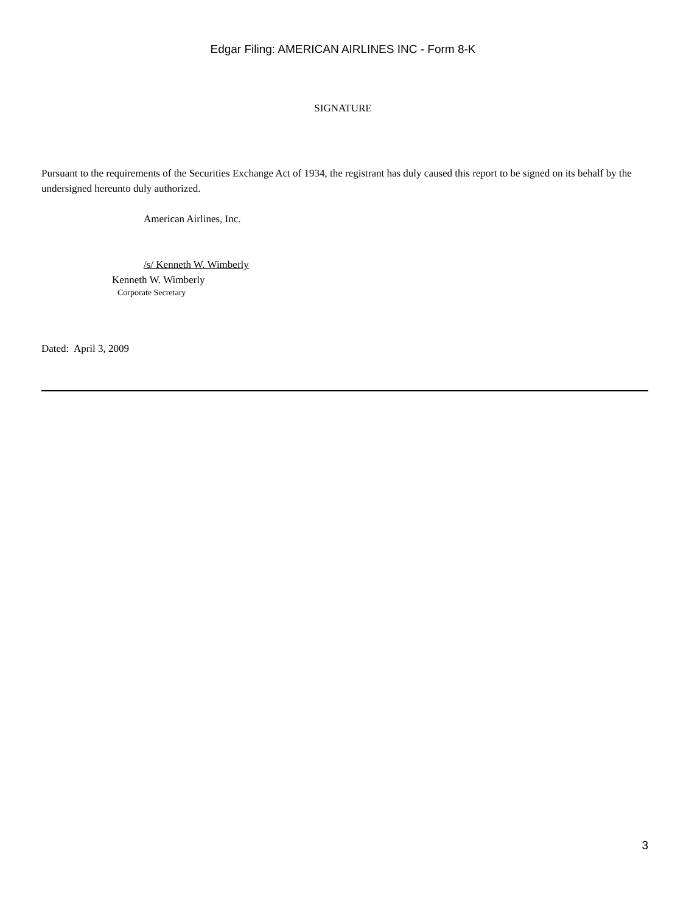Edgar Filing: AMERICAN AIRLINES INC - Form 8-K
SIGNATURE
Pursuant to the requirements of the Securities Exchange Act of 1934, the registrant has duly caused this report to be signed on its behalf by the undersigned hereunto duly authorized.
American Airlines, Inc.
/s/ Kenneth W. Wimberly
Kenneth W. Wimberly
Corporate Secretary
Dated: April 3, 2009
3